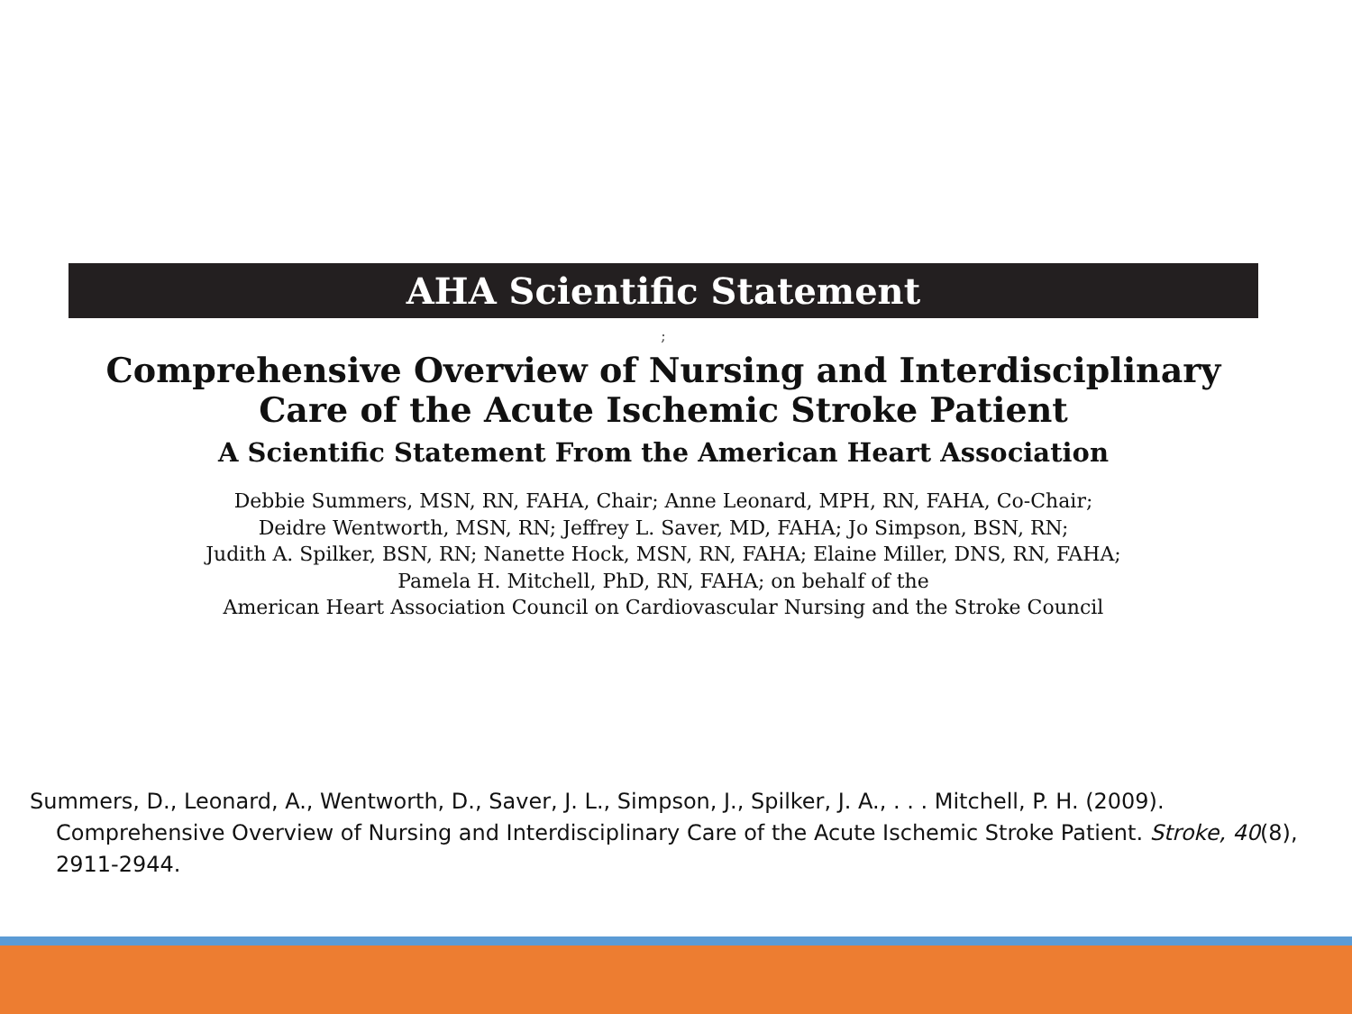AHA Scientific Statement
;
Comprehensive Overview of Nursing and Interdisciplinary
Care of the Acute Ischemic Stroke Patient
A Scientific Statement From the American Heart Association
Debbie Summers, MSN, RN, FAHA, Chair; Anne Leonard, MPH, RN, FAHA, Co-Chair;
Deidre Wentworth, MSN, RN; Jeffrey L. Saver, MD, FAHA; Jo Simpson, BSN, RN;
Judith A. Spilker, BSN, RN; Nanette Hock, MSN, RN, FAHA; Elaine Miller, DNS, RN, FAHA;
Pamela H. Mitchell, PhD, RN, FAHA; on behalf of the
American Heart Association Council on Cardiovascular Nursing and the Stroke Council
Summers, D., Leonard, A., Wentworth, D., Saver, J. L., Simpson, J., Spilker, J. A., . . . Mitchell, P. H. (2009). Comprehensive Overview of Nursing and Interdisciplinary Care of the Acute Ischemic Stroke Patient. Stroke, 40(8), 2911-2944.